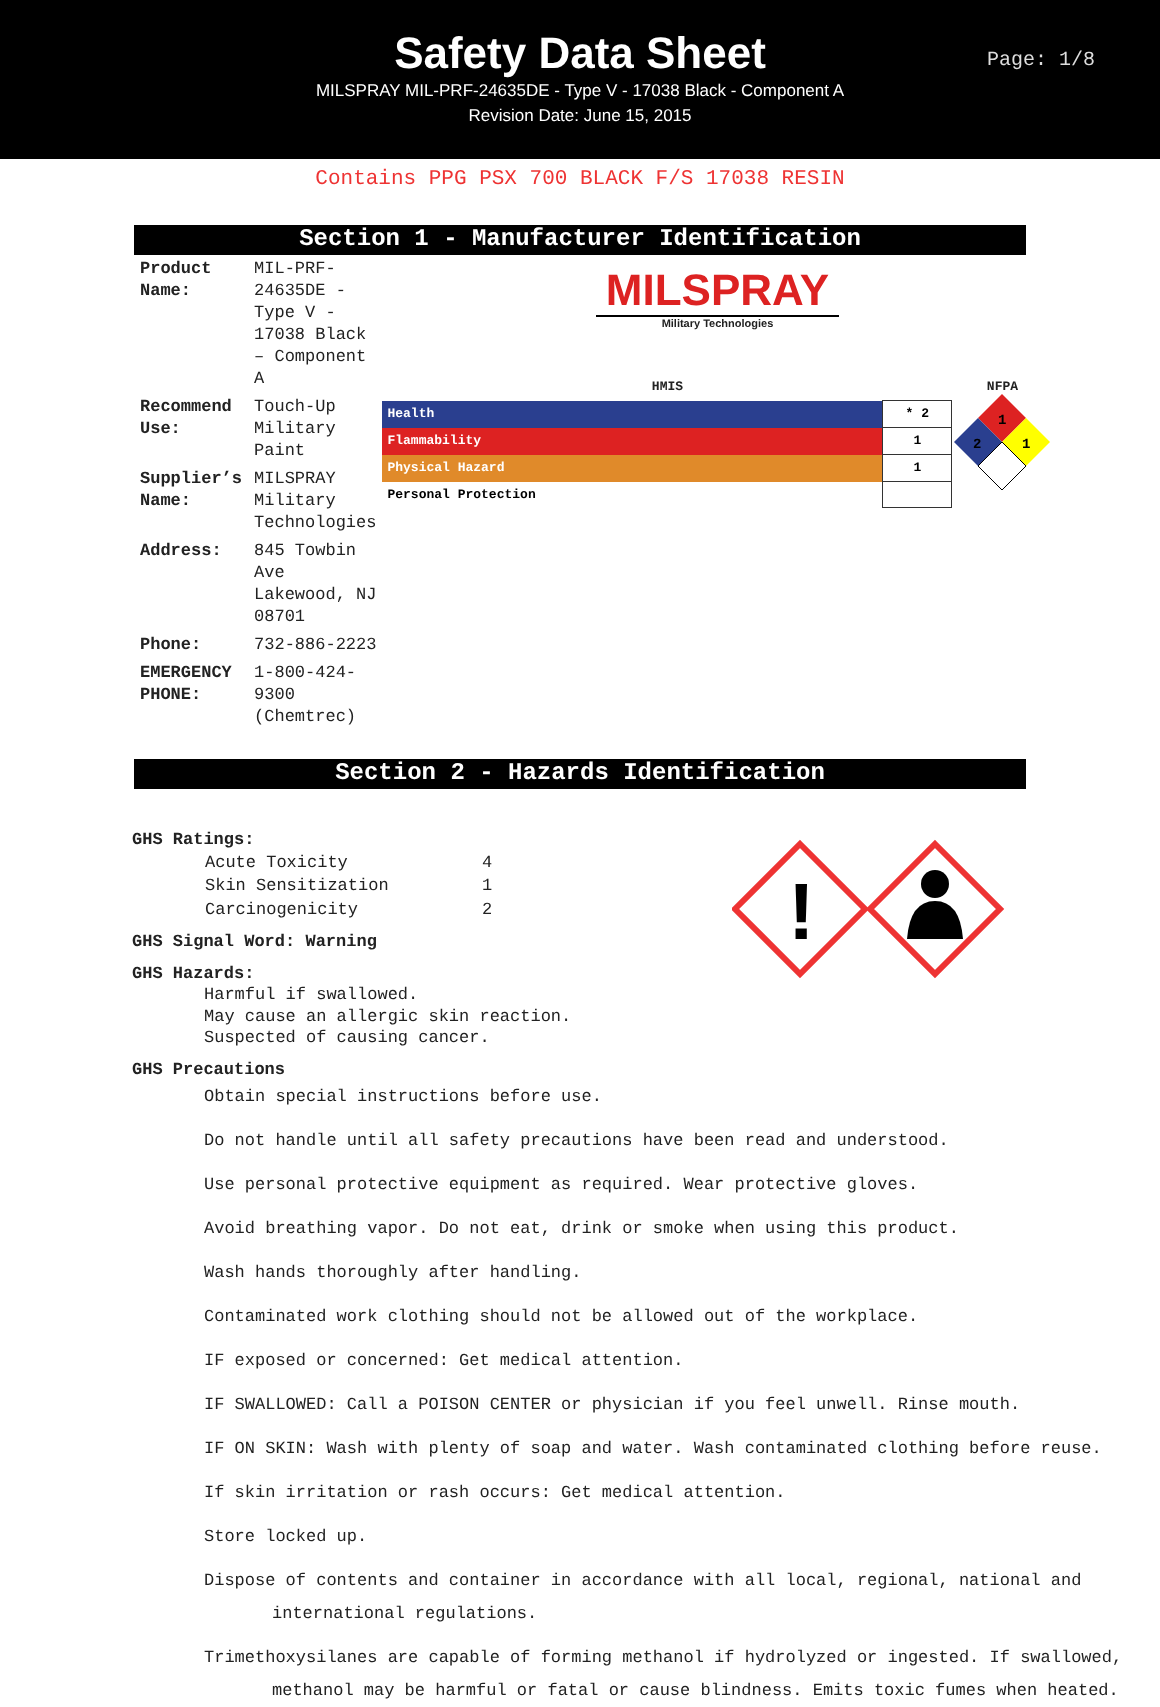Safety Data Sheet
MILSPRAY MIL-PRF-24635DE - Type V - 17038 Black - Component A
Revision Date: June 15, 2015
Page: 1/8
Contains PPG PSX 700 BLACK F/S 17038 RESIN
Section 1 - Manufacturer Identification
| Product Name: | MIL-PRF-24635DE - Type V - 17038 Black – Component A |
| Recommend Use: | Touch-Up Military Paint |
| Supplier’s Name: | MILSPRAY Military Technologies |
| Address: | 845 Towbin Ave Lakewood, NJ 08701 |
| Phone: | 732-886-2223 |
| EMERGENCY PHONE: | 1-800-424-9300 (Chemtrec) |
MILSPRAY
Military Technologies
HMIS
| Health | * 2 |
| Flammability | 1 |
| Physical Hazard | 1 |
| Personal Protection | |
NFPA
1
2
1
Section 2 - Hazards Identification
GHS Ratings:
| Acute Toxicity | 4 |
| Skin Sensitization | 1 |
| Carcinogenicity | 2 |
GHS Signal Word: Warning
GHS Hazards:
Harmful if swallowed.
May cause an allergic skin reaction.
Suspected of causing cancer.
GHS Precautions
!
Obtain special instructions before use.
Do not handle until all safety precautions have been read and understood.
Use personal protective equipment as required. Wear protective gloves.
Avoid breathing vapor. Do not eat, drink or smoke when using this product.
Wash hands thoroughly after handling.
Contaminated work clothing should not be allowed out of the workplace.
IF exposed or concerned: Get medical attention.
IF SWALLOWED: Call a POISON CENTER or physician if you feel unwell. Rinse mouth.
IF ON SKIN: Wash with plenty of soap and water. Wash contaminated clothing before reuse.
If skin irritation or rash occurs: Get medical attention.
Store locked up.
Dispose of contents and container in accordance with all local, regional, national and international regulations.
Trimethoxysilanes are capable of forming methanol if hydrolyzed or ingested. If swallowed, methanol may be harmful or fatal or cause blindness. Emits toxic fumes when heated.